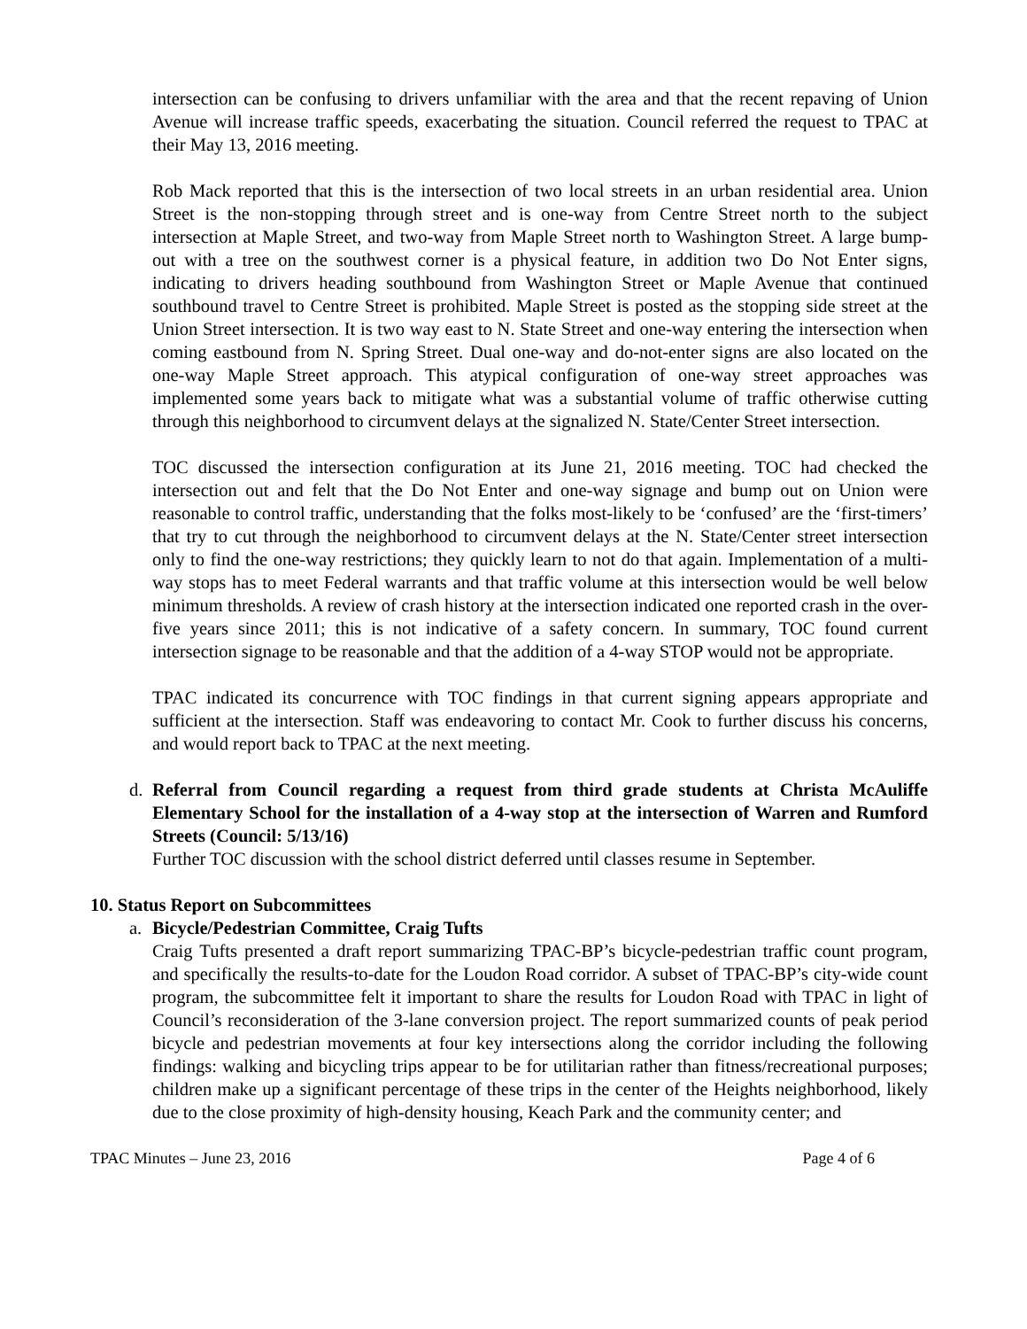intersection can be confusing to drivers unfamiliar with the area and that the recent repaving of Union Avenue will increase traffic speeds, exacerbating the situation. Council referred the request to TPAC at their May 13, 2016 meeting.
Rob Mack reported that this is the intersection of two local streets in an urban residential area. Union Street is the non-stopping through street and is one-way from Centre Street north to the subject intersection at Maple Street, and two-way from Maple Street north to Washington Street. A large bump-out with a tree on the southwest corner is a physical feature, in addition two Do Not Enter signs, indicating to drivers heading southbound from Washington Street or Maple Avenue that continued southbound travel to Centre Street is prohibited. Maple Street is posted as the stopping side street at the Union Street intersection. It is two way east to N. State Street and one-way entering the intersection when coming eastbound from N. Spring Street. Dual one-way and do-not-enter signs are also located on the one-way Maple Street approach. This atypical configuration of one-way street approaches was implemented some years back to mitigate what was a substantial volume of traffic otherwise cutting through this neighborhood to circumvent delays at the signalized N. State/Center Street intersection.
TOC discussed the intersection configuration at its June 21, 2016 meeting. TOC had checked the intersection out and felt that the Do Not Enter and one-way signage and bump out on Union were reasonable to control traffic, understanding that the folks most-likely to be ‘confused’ are the ‘first-timers’ that try to cut through the neighborhood to circumvent delays at the N. State/Center street intersection only to find the one-way restrictions; they quickly learn to not do that again. Implementation of a multi-way stops has to meet Federal warrants and that traffic volume at this intersection would be well below minimum thresholds. A review of crash history at the intersection indicated one reported crash in the over-five years since 2011; this is not indicative of a safety concern. In summary, TOC found current intersection signage to be reasonable and that the addition of a 4-way STOP would not be appropriate.
TPAC indicated its concurrence with TOC findings in that current signing appears appropriate and sufficient at the intersection. Staff was endeavoring to contact Mr. Cook to further discuss his concerns, and would report back to TPAC at the next meeting.
d. Referral from Council regarding a request from third grade students at Christa McAuliffe Elementary School for the installation of a 4-way stop at the intersection of Warren and Rumford Streets (Council: 5/13/16)
Further TOC discussion with the school district deferred until classes resume in September.
10. Status Report on Subcommittees
a. Bicycle/Pedestrian Committee, Craig Tufts
Craig Tufts presented a draft report summarizing TPAC-BP’s bicycle-pedestrian traffic count program, and specifically the results-to-date for the Loudon Road corridor. A subset of TPAC-BP’s city-wide count program, the subcommittee felt it important to share the results for Loudon Road with TPAC in light of Council’s reconsideration of the 3-lane conversion project. The report summarized counts of peak period bicycle and pedestrian movements at four key intersections along the corridor including the following findings: walking and bicycling trips appear to be for utilitarian rather than fitness/recreational purposes; children make up a significant percentage of these trips in the center of the Heights neighborhood, likely due to the close proximity of high-density housing, Keach Park and the community center; and
TPAC Minutes – June 23, 2016 Page 4 of 6